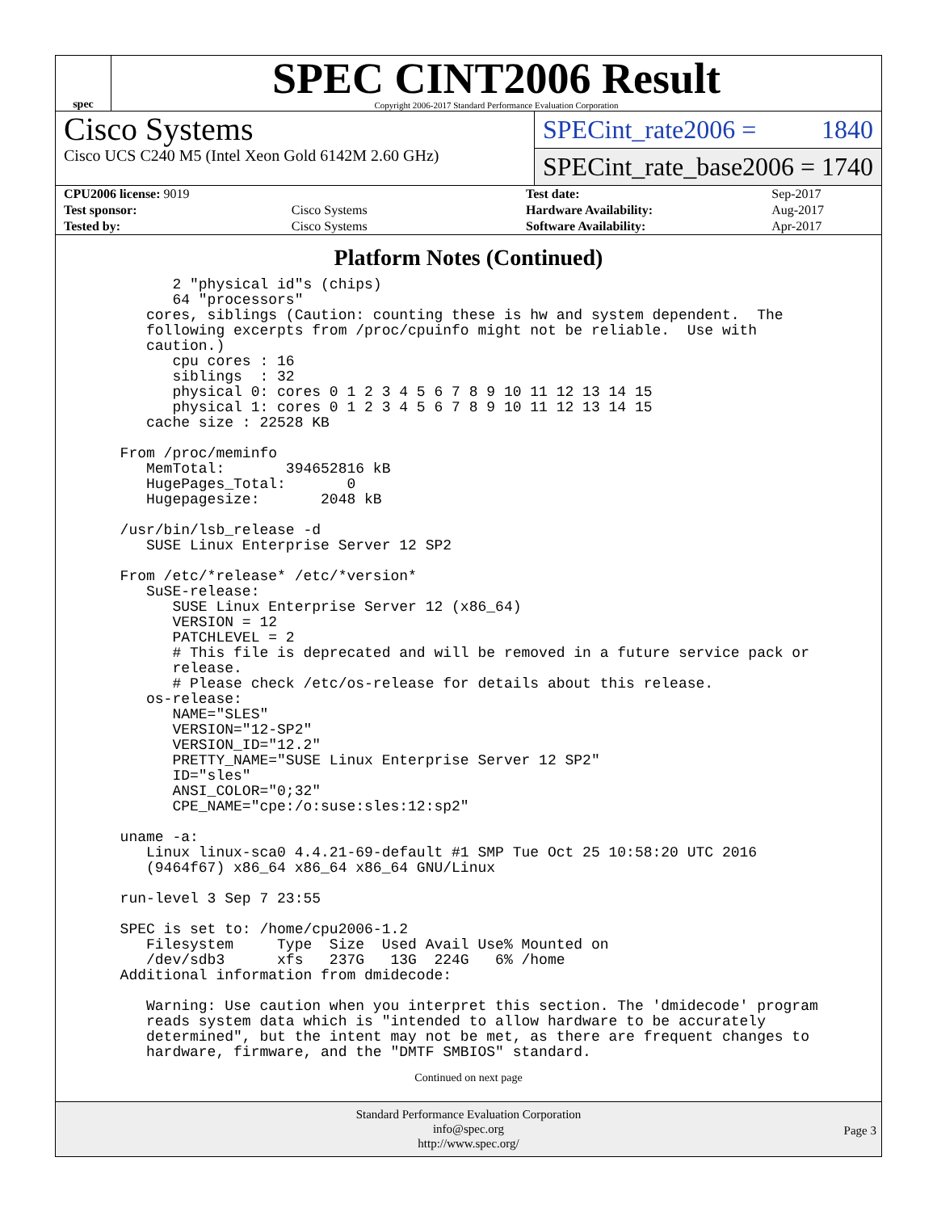spec
SPEC CINT2006 Result
Copyright 2006-2017 Standard Performance Evaluation Corporation
Cisco Systems
Cisco UCS C240 M5 (Intel Xeon Gold 6142M 2.60 GHz)
SPECint_rate2006 = 1840
SPECint_rate_base2006 = 1740
| CPU2006 license: 9019 | |
| Test sponsor: | Cisco Systems |
| Tested by: | Cisco Systems |
| Test date: | Sep-2017 |
| Hardware Availability: | Aug-2017 |
| Software Availability: | Apr-2017 |
Platform Notes (Continued)
        2 "physical id"s (chips)
        64 "processors"
     cores, siblings (Caution: counting these is hw and system dependent.  The
     following excerpts from /proc/cpuinfo might not be reliable.  Use with
     caution.)
        cpu cores : 16
        siblings  : 32
        physical 0: cores 0 1 2 3 4 5 6 7 8 9 10 11 12 13 14 15
        physical 1: cores 0 1 2 3 4 5 6 7 8 9 10 11 12 13 14 15
     cache size : 22528 KB

  From /proc/meminfo
     MemTotal:       394652816 kB
     HugePages_Total:       0
     Hugepagesize:       2048 kB

  /usr/bin/lsb_release -d
     SUSE Linux Enterprise Server 12 SP2

  From /etc/*release* /etc/*version*
     SuSE-release:
        SUSE Linux Enterprise Server 12 (x86_64)
        VERSION = 12
        PATCHLEVEL = 2
        # This file is deprecated and will be removed in a future service pack or
        release.
        # Please check /etc/os-release for details about this release.
     os-release:
        NAME="SLES"
        VERSION="12-SP2"
        VERSION_ID="12.2"
        PRETTY_NAME="SUSE Linux Enterprise Server 12 SP2"
        ID="sles"
        ANSI_COLOR="0;32"
        CPE_NAME="cpe:/o:suse:sles:12:sp2"

  uname -a:
     Linux linux-sca0 4.4.21-69-default #1 SMP Tue Oct 25 10:58:20 UTC 2016
     (9464f67) x86_64 x86_64 x86_64 GNU/Linux

  run-level 3 Sep 7 23:55

  SPEC is set to: /home/cpu2006-1.2
     Filesystem     Type  Size  Used Avail Use% Mounted on
     /dev/sdb3      xfs   237G   13G  224G   6% /home
  Additional information from dmidecode:

     Warning: Use caution when you interpret this section. The 'dmidecode' program
     reads system data which is "intended to allow hardware to be accurately
     determined", but the intent may not be met, as there are frequent changes to
     hardware, firmware, and the "DMTF SMBIOS" standard.
Continued on next page
Standard Performance Evaluation Corporation
info@spec.org
http://www.spec.org/
Page 3